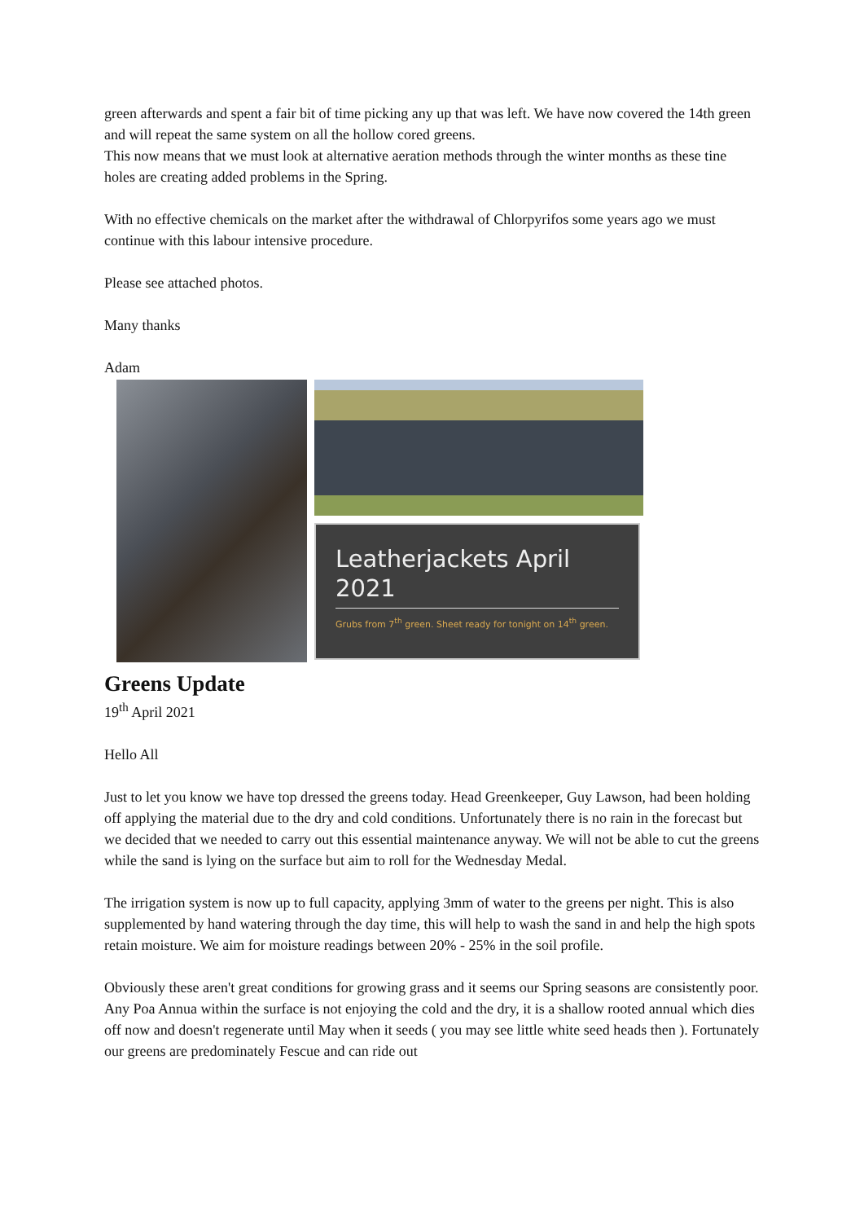green afterwards and spent a fair bit of time picking any up that was left. We have now covered the 14th green and will repeat the same system on all the hollow cored greens.
This now means that we must look at alternative aeration methods through the winter months as these tine holes are creating added problems in the Spring.
With no effective chemicals on the market after the withdrawal of Chlorpyrifos some years ago we must continue with this labour intensive procedure.
Please see attached photos.
Many thanks
Adam
Leatherjackets April 2021
Grubs from 7<sup>th</sup> green. Sheet ready for tonight on 14<sup>th</sup> green.
Greens Update
19<sup>th</sup> April 2021
Hello All
Just to let you know we have top dressed the greens today. Head Greenkeeper, Guy Lawson, had been holding off applying the material due to the dry and cold conditions. Unfortunately there is no rain in the forecast but we decided that we needed to carry out this essential maintenance anyway. We will not be able to cut the greens while the sand is lying on the surface but aim to roll for the Wednesday Medal.
The irrigation system is now up to full capacity, applying 3mm of water to the greens per night. This is also supplemented by hand watering through the day time, this will help to wash the sand in and help the high spots retain moisture. We aim for moisture readings between 20% - 25% in the soil profile.
Obviously these aren't great conditions for growing grass and it seems our Spring seasons are consistently poor. Any Poa Annua within the surface is not enjoying the cold and the dry, it is a shallow rooted annual which dies off now and doesn't regenerate until May when it seeds ( you may see little white seed heads then ). Fortunately our greens are predominately Fescue and can ride out